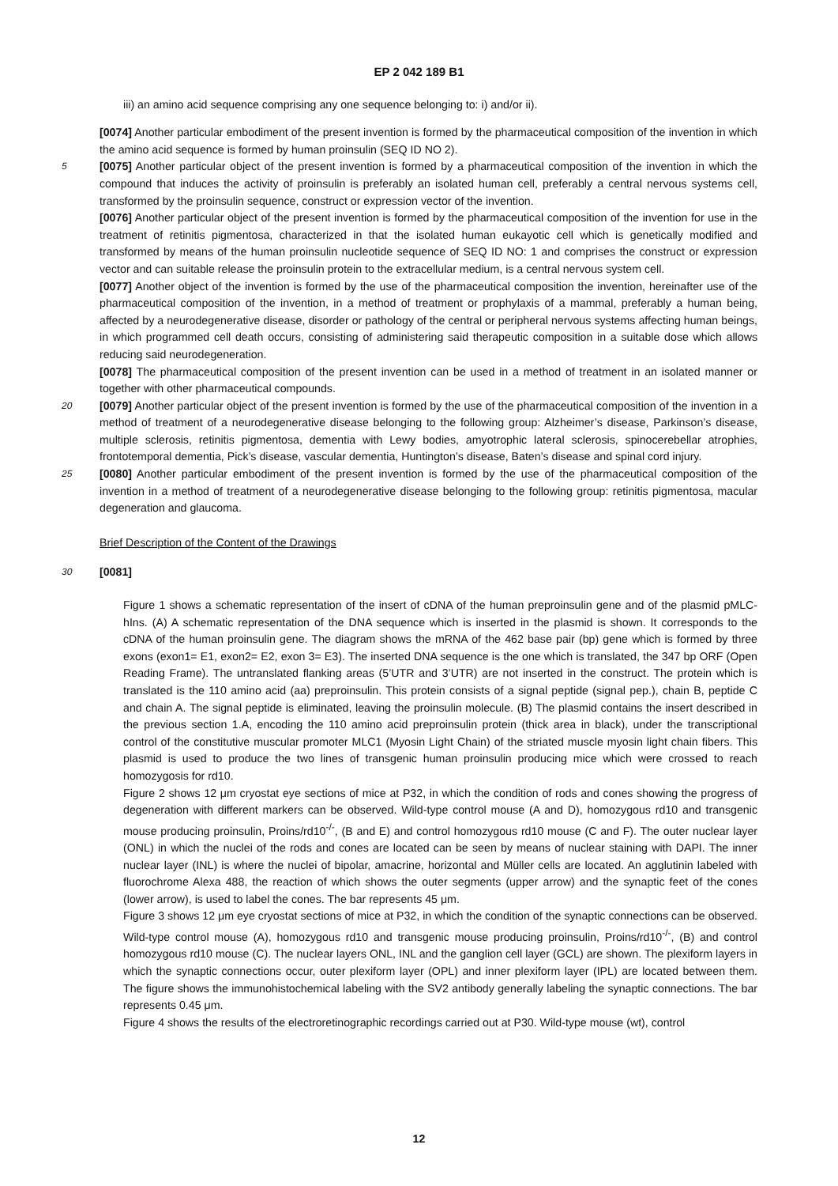EP 2 042 189 B1
iii) an amino acid sequence comprising any one sequence belonging to: i) and/or ii).
[0074] Another particular embodiment of the present invention is formed by the pharmaceutical composition of the invention in which the amino acid sequence is formed by human proinsulin (SEQ ID NO 2).
5 [0075] Another particular object of the present invention is formed by a pharmaceutical composition of the invention in which the compound that induces the activity of proinsulin is preferably an isolated human cell, preferably a central nervous systems cell, transformed by the proinsulin sequence, construct or expression vector of the invention.
[0076] Another particular object of the present invention is formed by the pharmaceutical composition of the invention for use in the treatment of retinitis pigmentosa, characterized in that the isolated human eukayotic cell which is genetically modified and transformed by means of the human proinsulin nucleotide sequence of SEQ ID NO: 1 and comprises the construct or expression vector and can suitable release the proinsulin protein to the extracellular medium, is a central nervous system cell.
[0077] Another object of the invention is formed by the use of the pharmaceutical composition the invention, hereinafter use of the pharmaceutical composition of the invention, in a method of treatment or prophylaxis of a mammal, preferably a human being, affected by a neurodegenerative disease, disorder or pathology of the central or peripheral nervous systems affecting human beings, in which programmed cell death occurs, consisting of administering said therapeutic composition in a suitable dose which allows reducing said neurodegeneration.
[0078] The pharmaceutical composition of the present invention can be used in a method of treatment in an isolated manner or together with other pharmaceutical compounds.
20 [0079] Another particular object of the present invention is formed by the use of the pharmaceutical composition of the invention in a method of treatment of a neurodegenerative disease belonging to the following group: Alzheimer’s disease, Parkinson’s disease, multiple sclerosis, retinitis pigmentosa, dementia with Lewy bodies, amyotrophic lateral sclerosis, spinocerebellar atrophies, frontotemporal dementia, Pick’s disease, vascular dementia, Huntington’s disease, Baten’s disease and spinal cord injury.
25 [0080] Another particular embodiment of the present invention is formed by the use of the pharmaceutical composition of the invention in a method of treatment of a neurodegenerative disease belonging to the following group: retinitis pigmentosa, macular degeneration and glaucoma.
Brief Description of the Content of the Drawings
30 [0081]
Figure 1 shows a schematic representation of the insert of cDNA of the human preproinsulin gene and of the plasmid pMLC-hIns. (A) A schematic representation of the DNA sequence which is inserted in the plasmid is shown. It corresponds to the cDNA of the human proinsulin gene. The diagram shows the mRNA of the 462 base pair (bp) gene which is formed by three exons (exon1= E1, exon2= E2, exon 3= E3). The inserted DNA sequence is the one which is translated, the 347 bp ORF (Open Reading Frame). The untranslated flanking areas (5’UTR and 3’UTR) are not inserted in the construct. The protein which is translated is the 110 amino acid (aa) preproinsulin. This protein consists of a signal peptide (signal pep.), chain B, peptide C and chain A. The signal peptide is eliminated, leaving the proinsulin molecule. (B) The plasmid contains the insert described in the previous section 1.A, encoding the 110 amino acid preproinsulin protein (thick area in black), under the transcriptional control of the constitutive muscular promoter MLC1 (Myosin Light Chain) of the striated muscle myosin light chain fibers. This plasmid is used to produce the two lines of transgenic human proinsulin producing mice which were crossed to reach homozygosis for rd10.
Figure 2 shows 12 μm cryostat eye sections of mice at P32, in which the condition of rods and cones showing the progress of degeneration with different markers can be observed. Wild-type control mouse (A and D), homozygous rd10 and transgenic mouse producing proinsulin, Proins/rd10<sup>-/-</sup>, (B and E) and control homozygous rd10 mouse (C and F). The outer nuclear layer (ONL) in which the nuclei of the rods and cones are located can be seen by means of nuclear staining with DAPI. The inner nuclear layer (INL) is where the nuclei of bipolar, amacrine, horizontal and Müller cells are located. An agglutinin labeled with fluorochrome Alexa 488, the reaction of which shows the outer segments (upper arrow) and the synaptic feet of the cones (lower arrow), is used to label the cones. The bar represents 45 μm.
Figure 3 shows 12 μm eye cryostat sections of mice at P32, in which the condition of the synaptic connections can be observed. Wild-type control mouse (A), homozygous rd10 and transgenic mouse producing proinsulin, Proins/rd10<sup>-/-</sup>, (B) and control homozygous rd10 mouse (C). The nuclear layers ONL, INL and the ganglion cell layer (GCL) are shown. The plexiform layers in which the synaptic connections occur, outer plexiform layer (OPL) and inner plexiform layer (IPL) are located between them. The figure shows the immunohistochemical labeling with the SV2 antibody generally labeling the synaptic connections. The bar represents 0.45 μm.
Figure 4 shows the results of the electroretinographic recordings carried out at P30. Wild-type mouse (wt), control
12